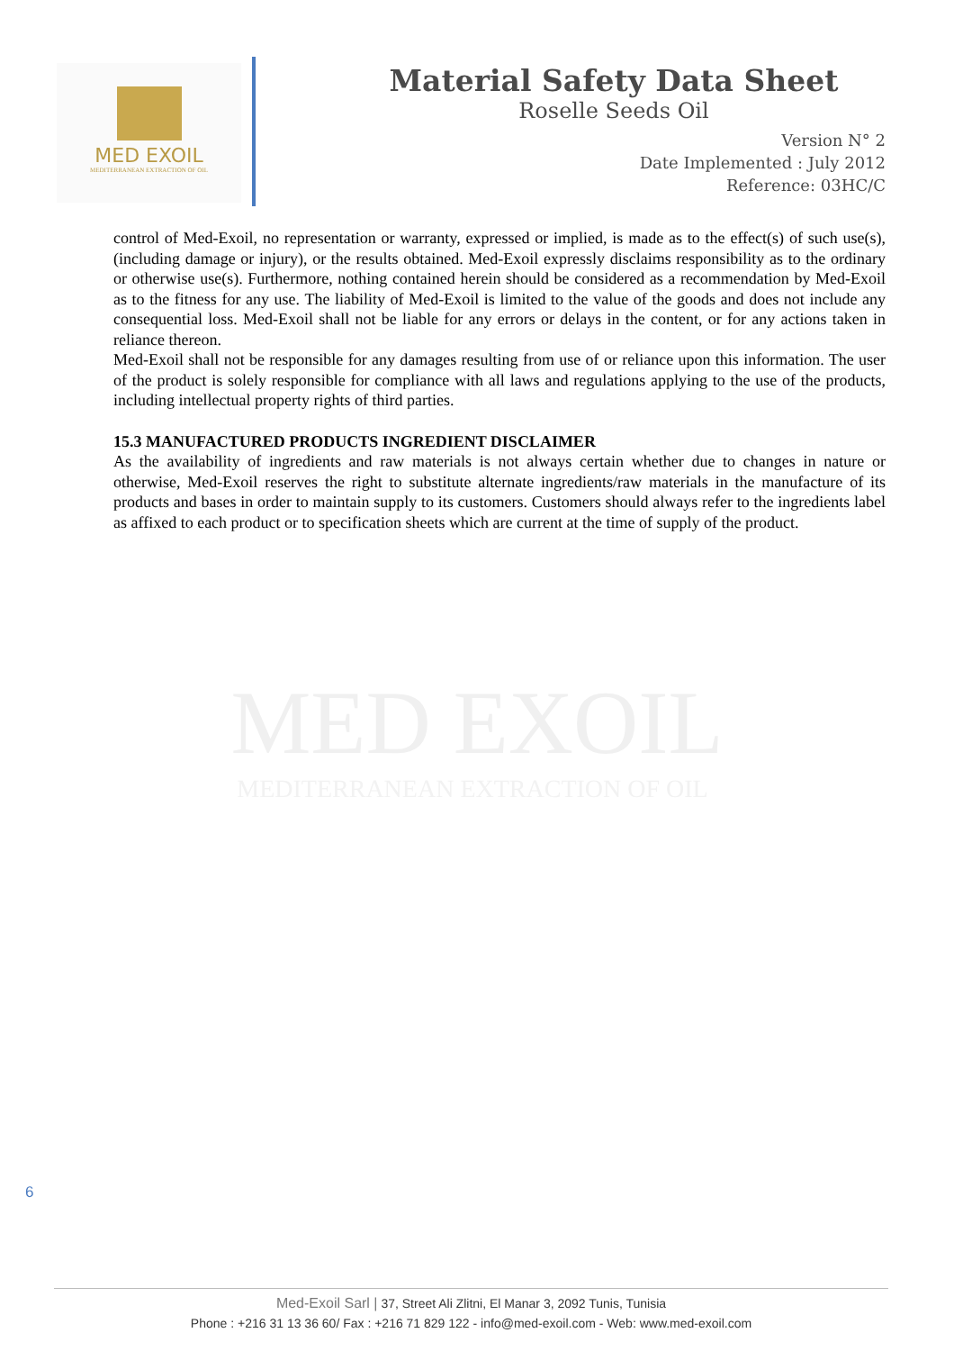MED EXOIL
MEDITERRANEAN EXTRACTION OF OIL
Material Safety Data Sheet
Roselle Seeds Oil
Version N° 2
Date Implemented : July 2012
Reference: 03HC/C
MED EXOIL
MEDITERRANEAN EXTRACTION OF OIL
control of Med-Exoil, no representation or warranty, expressed or implied, is made as to the effect(s) of such use(s), (including damage or injury), or the results obtained. Med-Exoil expressly disclaims responsibility as to the ordinary or otherwise use(s). Furthermore, nothing contained herein should be considered as a recommendation by Med-Exoil as to the fitness for any use. The liability of Med-Exoil is limited to the value of the goods and does not include any consequential loss. Med-Exoil shall not be liable for any errors or delays in the content, or for any actions taken in reliance thereon.
Med-Exoil shall not be responsible for any damages resulting from use of or reliance upon this information. The user of the product is solely responsible for compliance with all laws and regulations applying to the use of the products, including intellectual property rights of third parties.
15.3 MANUFACTURED PRODUCTS INGREDIENT DISCLAIMER
As the availability of ingredients and raw materials is not always certain whether due to changes in nature or otherwise, Med-Exoil reserves the right to substitute alternate ingredients/raw materials in the manufacture of its products and bases in order to maintain supply to its customers. Customers should always refer to the ingredients label as affixed to each product or to specification sheets which are current at the time of supply of the product.
6
Med-Exoil Sarl | 37, Street Ali Zlitni, El Manar 3, 2092 Tunis, Tunisia
Phone : +216 31 13 36 60/ Fax : +216 71 829 122 - info@med-exoil.com - Web: www.med-exoil.com